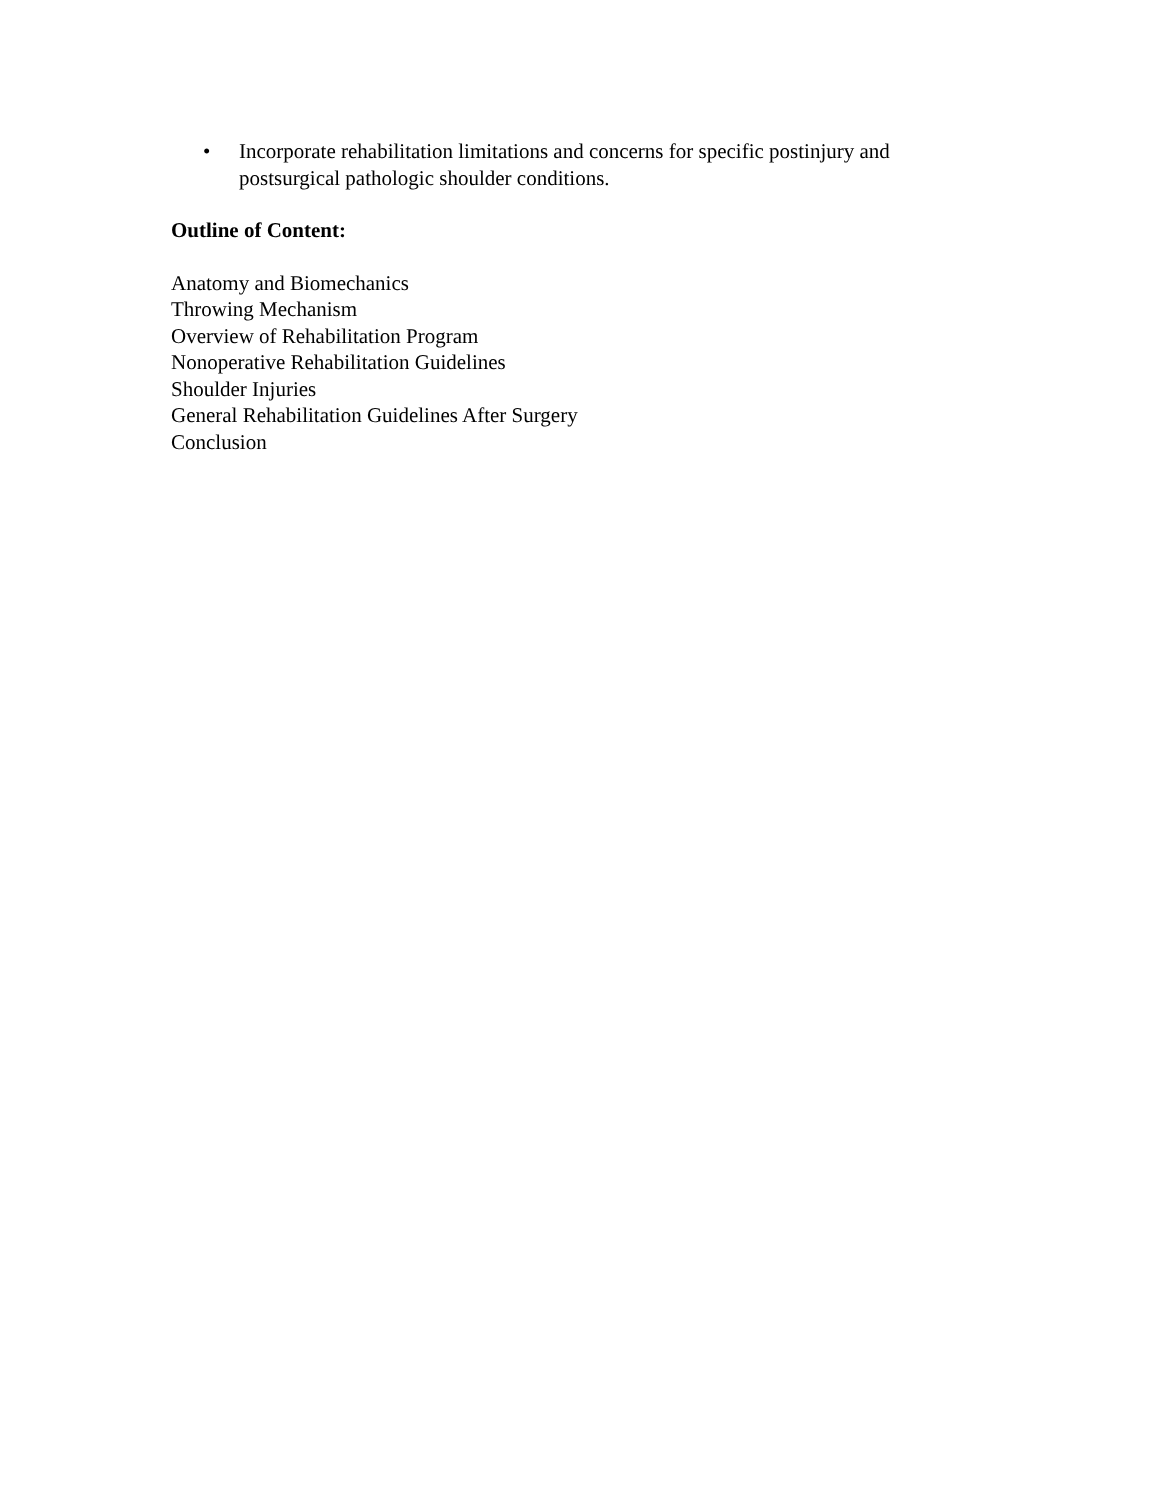• Incorporate rehabilitation limitations and concerns for specific postinjury and postsurgical pathologic shoulder conditions.
Outline of Content:
Anatomy and Biomechanics
Throwing Mechanism
Overview of Rehabilitation Program
Nonoperative Rehabilitation Guidelines
Shoulder Injuries
General Rehabilitation Guidelines After Surgery
Conclusion